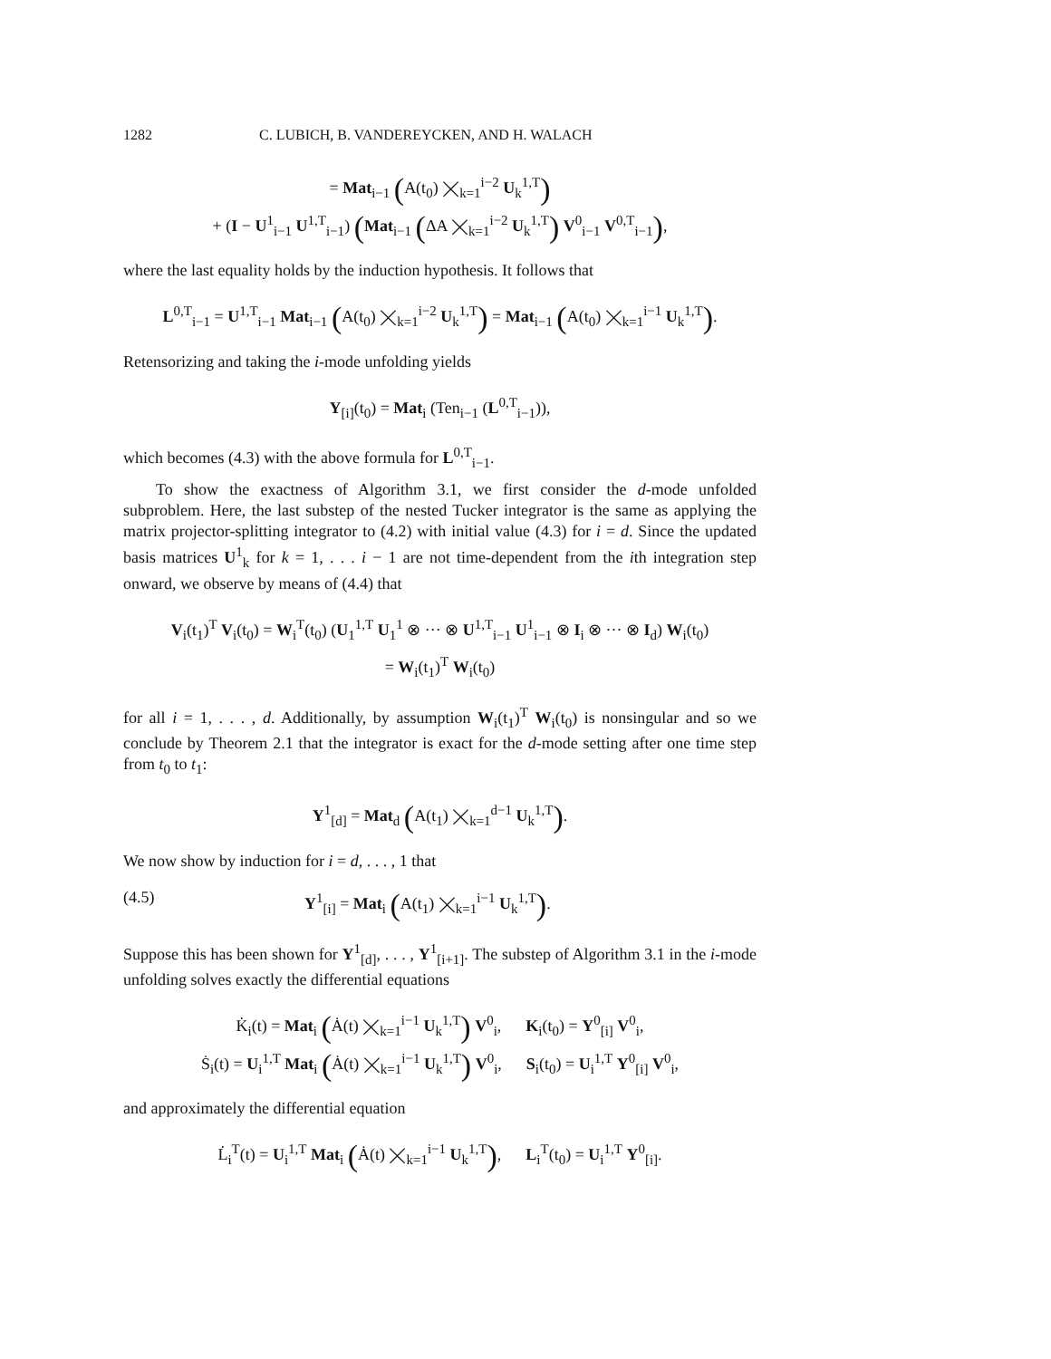1282 C. LUBICH, B. VANDEREYCKEN, AND H. WALACH
= Mat<sub>i−1</sub> (A(t<sub>0</sub>) ⨉<sub>k=1</sub><sup>i−2</sup> U<sub>k</sub><sup>1,T</sup>)
+ (I − U<sup>1</sup><sub>i−1</sub> U<sup>1,T</sup><sub>i−1</sub>) (Mat<sub>i−1</sub> (ΔA ⨉<sub>k=1</sub><sup>i−2</sup> U<sub>k</sub><sup>1,T</sup>) V<sup>0</sup><sub>i−1</sub> V<sup>0,T</sup><sub>i−1</sub>),
where the last equality holds by the induction hypothesis. It follows that
L<sup>0,T</sup><sub>i−1</sub> = U<sup>1,T</sup><sub>i−1</sub> Mat<sub>i−1</sub> (A(t<sub>0</sub>) ⨉<sub>k=1</sub><sup>i−2</sup> U<sub>k</sub><sup>1,T</sup>) = Mat<sub>i−1</sub> (A(t<sub>0</sub>) ⨉<sub>k=1</sub><sup>i−1</sup> U<sub>k</sub><sup>1,T</sup>).
Retensorizing and taking the i-mode unfolding yields
Y<sub>[i]</sub>(t<sub>0</sub>) = Mat<sub>i</sub> (Ten<sub>i−1</sub> (L<sup>0,T</sup><sub>i−1</sub>)),
which becomes (4.3) with the above formula for L<sup>0,T</sup><sub>i−1</sub>.
To show the exactness of Algorithm 3.1, we first consider the d-mode unfolded subproblem. Here, the last substep of the nested Tucker integrator is the same as applying the matrix projector-splitting integrator to (4.2) with initial value (4.3) for i = d. Since the updated basis matrices U<sup>1</sup><sub>k</sub> for k = 1, . . . i − 1 are not time-dependent from the ith integration step onward, we observe by means of (4.4) that
V<sub>i</sub>(t<sub>1</sub>)<sup>T</sup> V<sub>i</sub>(t<sub>0</sub>) = W<sub>i</sub><sup>T</sup>(t<sub>0</sub>) (U<sub>1</sub><sup>1,T</sup> U<sub>1</sub><sup>1</sup> ⊗ ··· ⊗ U<sup>1,T</sup><sub>i−1</sub> U<sup>1</sup><sub>i−1</sub> ⊗ I<sub>i</sub> ⊗ ··· ⊗ I<sub>d</sub>) W<sub>i</sub>(t<sub>0</sub>)
= W<sub>i</sub>(t<sub>1</sub>)<sup>T</sup> W<sub>i</sub>(t<sub>0</sub>)
for all i = 1, . . . , d. Additionally, by assumption W<sub>i</sub>(t<sub>1</sub>)<sup>T</sup> W<sub>i</sub>(t<sub>0</sub>) is nonsingular and so we conclude by Theorem 2.1 that the integrator is exact for the d-mode setting after one time step from t<sub>0</sub> to t<sub>1</sub>:
Y<sup>1</sup><sub>[d]</sub> = Mat<sub>d</sub> (A(t<sub>1</sub>) ⨉<sub>k=1</sub><sup>d−1</sup> U<sub>k</sub><sup>1,T</sup>).
We now show by induction for i = d, . . . , 1 that
(4.5) Y<sup>1</sup><sub>[i]</sub> = Mat<sub>i</sub> (A(t<sub>1</sub>) ⨉<sub>k=1</sub><sup>i−1</sup> U<sub>k</sub><sup>1,T</sup>).
Suppose this has been shown for Y<sup>1</sup><sub>[d]</sub>, . . . , Y<sup>1</sup><sub>[i+1]</sub>. The substep of Algorithm 3.1 in the i-mode unfolding solves exactly the differential equations
K̇<sub>i</sub>(t) = Mat<sub>i</sub> (Ȧ(t) ⨉<sub>k=1</sub><sup>i−1</sup> U<sub>k</sub><sup>1,T</sup>) V<sup>0</sup><sub>i</sub>, K<sub>i</sub>(t<sub>0</sub>) = Y<sup>0</sup><sub>[i]</sub> V<sup>0</sup><sub>i</sub>,
Ṡ<sub>i</sub>(t) = U<sub>i</sub><sup>1,T</sup> Mat<sub>i</sub> (Ȧ(t) ⨉<sub>k=1</sub><sup>i−1</sup> U<sub>k</sub><sup>1,T</sup>) V<sup>0</sup><sub>i</sub>, S<sub>i</sub>(t<sub>0</sub>) = U<sub>i</sub><sup>1,T</sup> Y<sup>0</sup><sub>[i]</sub> V<sup>0</sup><sub>i</sub>,
and approximately the differential equation
L̇<sub>i</sub><sup>T</sup>(t) = U<sub>i</sub><sup>1,T</sup> Mat<sub>i</sub> (Ȧ(t) ⨉<sub>k=1</sub><sup>i−1</sup> U<sub>k</sub><sup>1,T</sup>), L<sub>i</sub><sup>T</sup>(t<sub>0</sub>) = U<sub>i</sub><sup>1,T</sup> Y<sup>0</sup><sub>[i]</sub>.